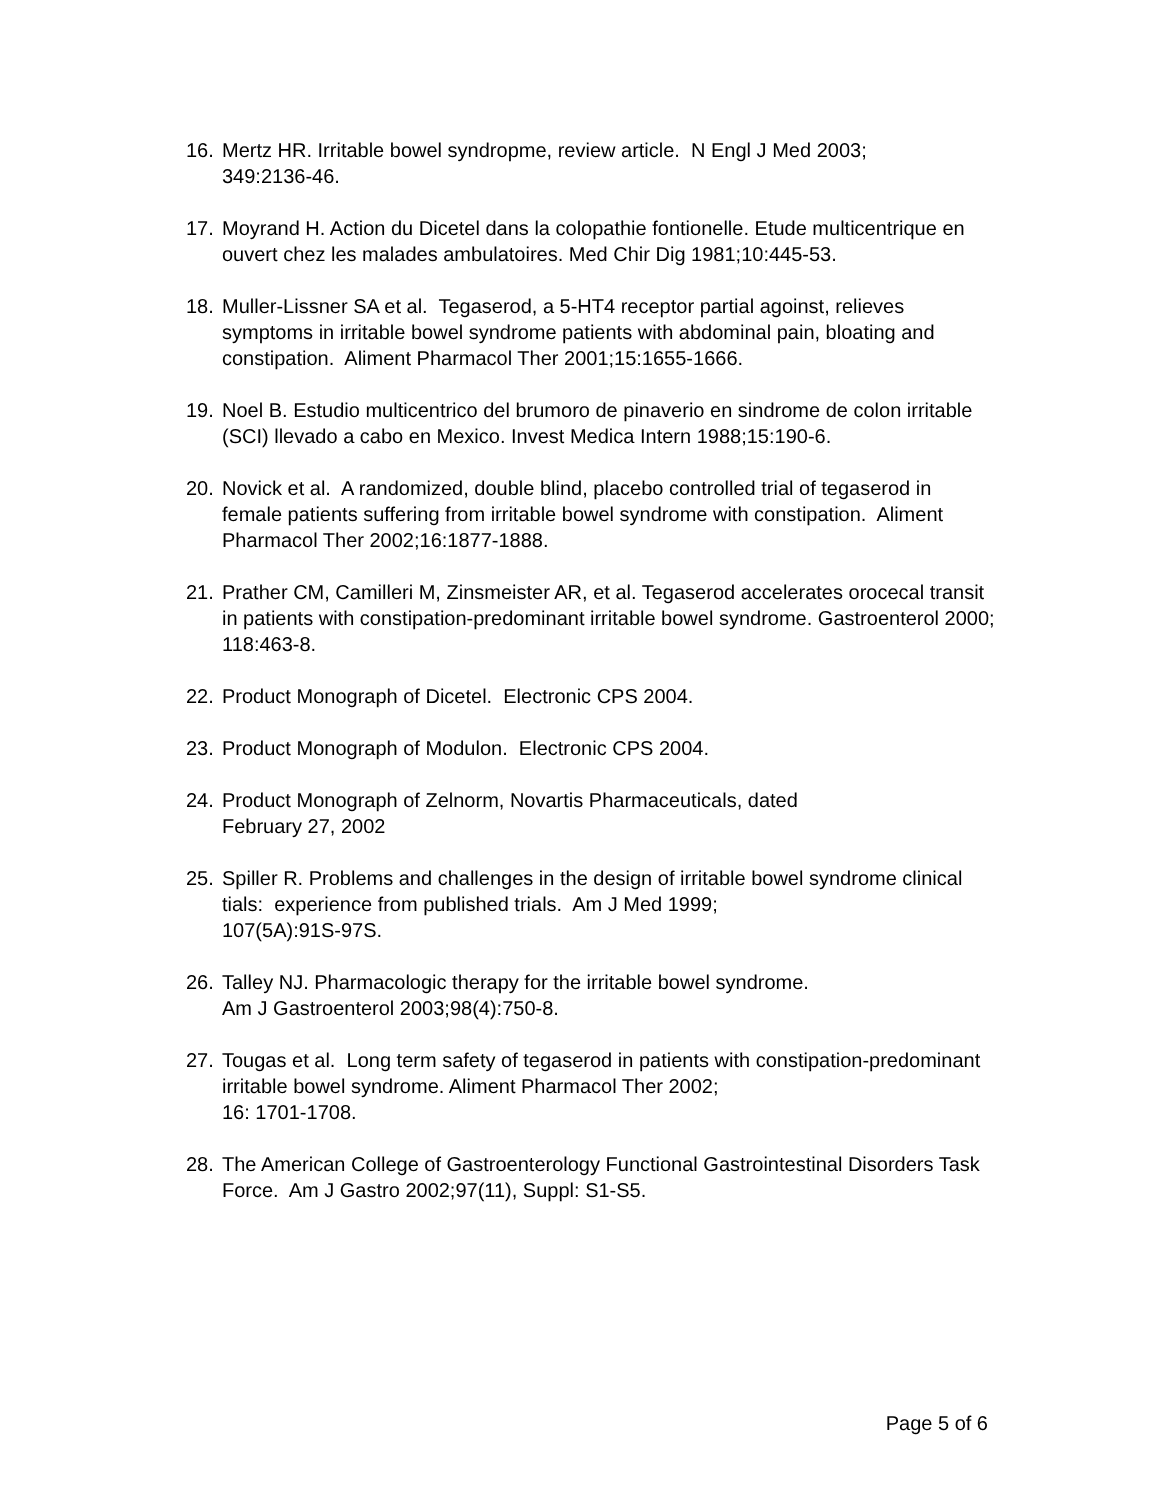16. Mertz HR. Irritable bowel syndropme, review article. N Engl J Med 2003;
349:2136-46.
17. Moyrand H. Action du Dicetel dans la colopathie fontionelle. Etude multicentrique en ouvert chez les malades ambulatoires. Med Chir Dig 1981;10:445-53.
18. Muller-Lissner SA et al. Tegaserod, a 5-HT4 receptor partial agoinst, relieves symptoms in irritable bowel syndrome patients with abdominal pain, bloating and constipation. Aliment Pharmacol Ther 2001;15:1655-1666.
19. Noel B. Estudio multicentrico del brumoro de pinaverio en sindrome de colon irritable (SCI) llevado a cabo en Mexico. Invest Medica Intern 1988;15:190-6.
20. Novick et al. A randomized, double blind, placebo controlled trial of tegaserod in female patients suffering from irritable bowel syndrome with constipation. Aliment Pharmacol Ther 2002;16:1877-1888.
21. Prather CM, Camilleri M, Zinsmeister AR, et al. Tegaserod accelerates orocecal transit in patients with constipation-predominant irritable bowel syndrome. Gastroenterol 2000; 118:463-8.
22. Product Monograph of Dicetel. Electronic CPS 2004.
23. Product Monograph of Modulon. Electronic CPS 2004.
24. Product Monograph of Zelnorm, Novartis Pharmaceuticals, dated
February 27, 2002
25. Spiller R. Problems and challenges in the design of irritable bowel syndrome clinical tials: experience from published trials. Am J Med 1999;
107(5A):91S-97S.
26. Talley NJ. Pharmacologic therapy for the irritable bowel syndrome.
Am J Gastroenterol 2003;98(4):750-8.
27. Tougas et al. Long term safety of tegaserod in patients with constipation-predominant irritable bowel syndrome. Aliment Pharmacol Ther 2002;
16: 1701-1708.
28. The American College of Gastroenterology Functional Gastrointestinal Disorders Task Force. Am J Gastro 2002;97(11), Suppl: S1-S5.
Page 5 of 6